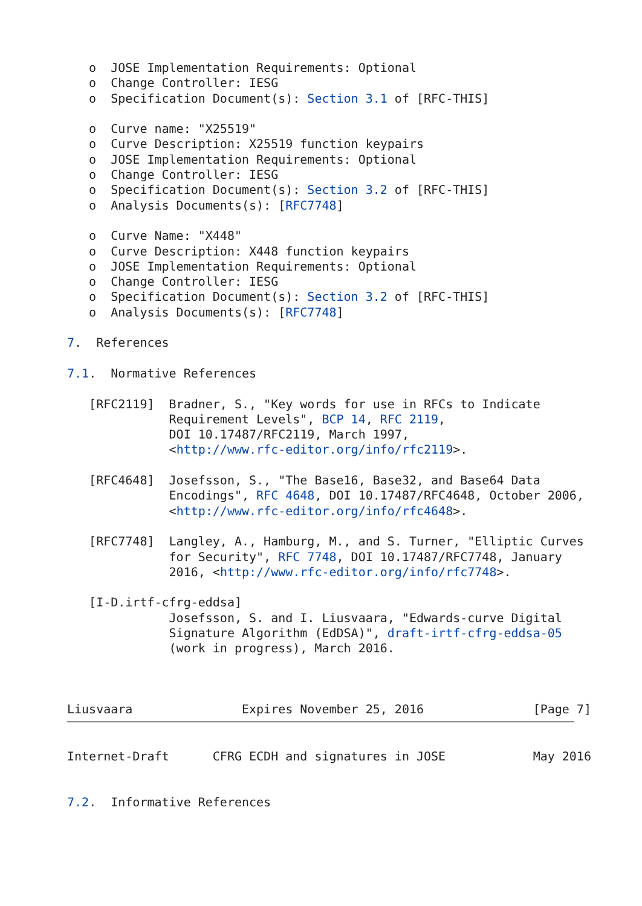o  JOSE Implementation Requirements: Optional
   o  Change Controller: IESG
   o  Specification Document(s): Section 3.1 of [RFC-THIS]

   o  Curve name: "X25519"
   o  Curve Description: X25519 function keypairs
   o  JOSE Implementation Requirements: Optional
   o  Change Controller: IESG
   o  Specification Document(s): Section 3.2 of [RFC-THIS]
   o  Analysis Documents(s): [RFC7748]

   o  Curve Name: "X448"
   o  Curve Description: X448 function keypairs
   o  JOSE Implementation Requirements: Optional
   o  Change Controller: IESG
   o  Specification Document(s): Section 3.2 of [RFC-THIS]
   o  Analysis Documents(s): [RFC7748]

7.  References

7.1.  Normative References

   [RFC2119]  Bradner, S., "Key words for use in RFCs to Indicate
              Requirement Levels", BCP 14, RFC 2119,
              DOI 10.17487/RFC2119, March 1997,
              <http://www.rfc-editor.org/info/rfc2119>.

   [RFC4648]  Josefsson, S., "The Base16, Base32, and Base64 Data
              Encodings", RFC 4648, DOI 10.17487/RFC4648, October 2006,
              <http://www.rfc-editor.org/info/rfc4648>.

   [RFC7748]  Langley, A., Hamburg, M., and S. Turner, "Elliptic Curves
              for Security", RFC 7748, DOI 10.17487/RFC7748, January
              2016, <http://www.rfc-editor.org/info/rfc7748>.

   [I-D.irtf-cfrg-eddsa]
              Josefsson, S. and I. Liusvaara, "Edwards-curve Digital
              Signature Algorithm (EdDSA)", draft-irtf-cfrg-eddsa-05
              (work in progress), March 2016.



Liusvaara               Expires November 25, 2016               [Page 7]
Internet-Draft      CFRG ECDH and signatures in JOSE            May 2016


7.2.  Informative References